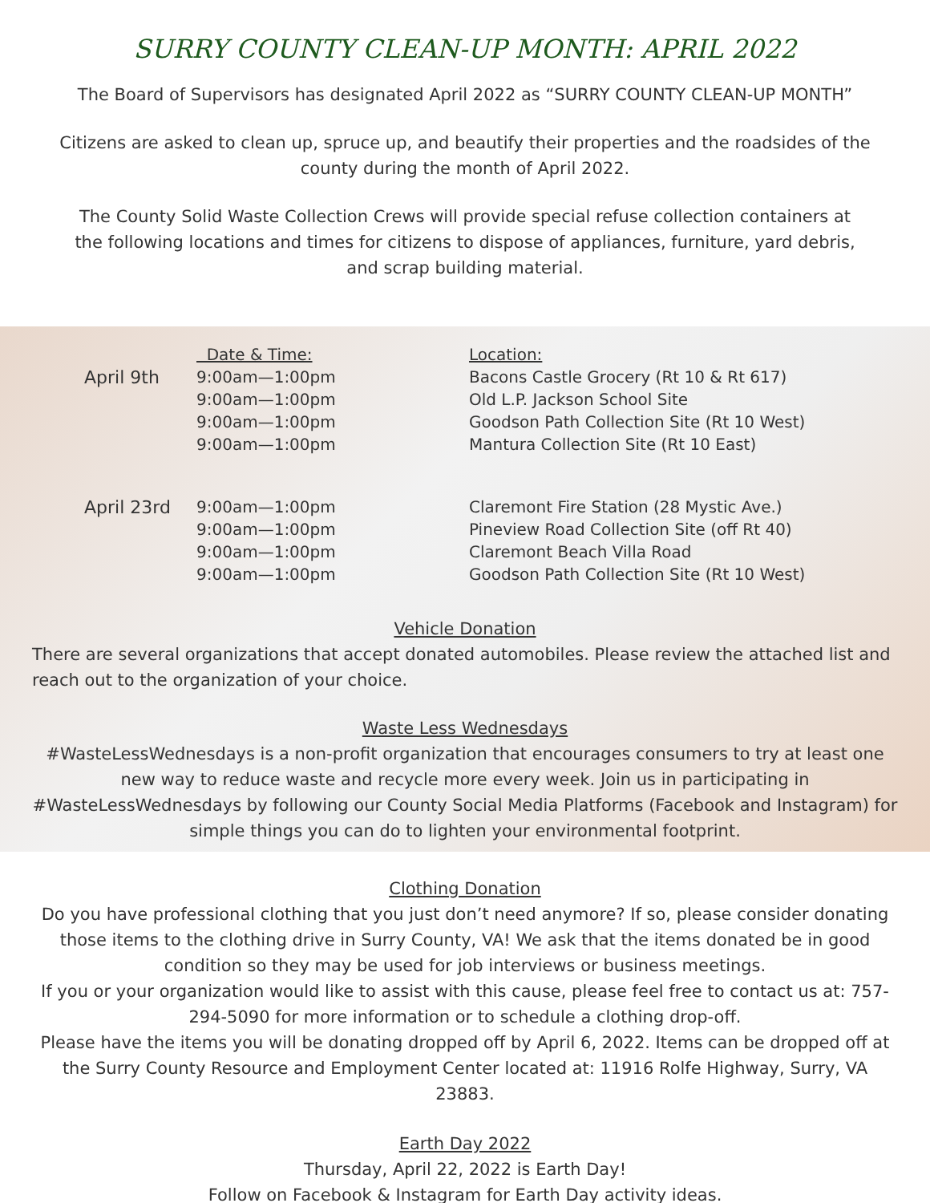SURRY COUNTY CLEAN-UP MONTH: APRIL 2022
The Board of Supervisors has designated April 2022 as “SURRY COUNTY CLEAN-UP MONTH”
Citizens are asked to clean up, spruce up, and beautify their properties and the roadsides of the
county during the month of April 2022.
The County Solid Waste Collection Crews will provide special refuse collection containers at
the following locations and times for citizens to dispose of appliances, furniture, yard debris,
and scrap building material.
| | Date & Time: | Location: |
| April 9th | 9:00am—1:00pm | Bacons Castle Grocery (Rt 10 & Rt 617) |
| | 9:00am—1:00pm | Old L.P. Jackson School Site |
| | 9:00am—1:00pm | Goodson Path Collection Site (Rt 10 West) |
| | 9:00am—1:00pm | Mantura Collection Site (Rt 10 East) |
| April 23rd | 9:00am—1:00pm | Claremont Fire Station (28 Mystic Ave.) |
| | 9:00am—1:00pm | Pineview Road Collection Site (off Rt 40) |
| | 9:00am—1:00pm | Claremont Beach Villa Road |
| | 9:00am—1:00pm | Goodson Path Collection Site (Rt 10 West) |
Vehicle Donation
There are several organizations that accept donated automobiles. Please review the attached list and reach out to the organization of your choice.
Waste Less Wednesdays
#WasteLessWednesdays is a non-profit organization that encourages consumers to try at least one new way to reduce waste and recycle more every week. Join us in participating in #WasteLessWednesdays by following our County Social Media Platforms (Facebook and Instagram) for simple things you can do to lighten your environmental footprint.
Clothing Donation
Do you have professional clothing that you just don’t need anymore? If so, please consider donating those items to the clothing drive in Surry County, VA! We ask that the items donated be in good condition so they may be used for job interviews or business meetings.
If you or your organization would like to assist with this cause, please feel free to contact us at: 757-294-5090 for more information or to schedule a clothing drop-off.
Please have the items you will be donating dropped off by April 6, 2022. Items can be dropped off at the Surry County Resource and Employment Center located at: 11916 Rolfe Highway, Surry, VA 23883.
Earth Day 2022
Thursday, April 22, 2022 is Earth Day!
Follow on Facebook & Instagram for Earth Day activity ideas.